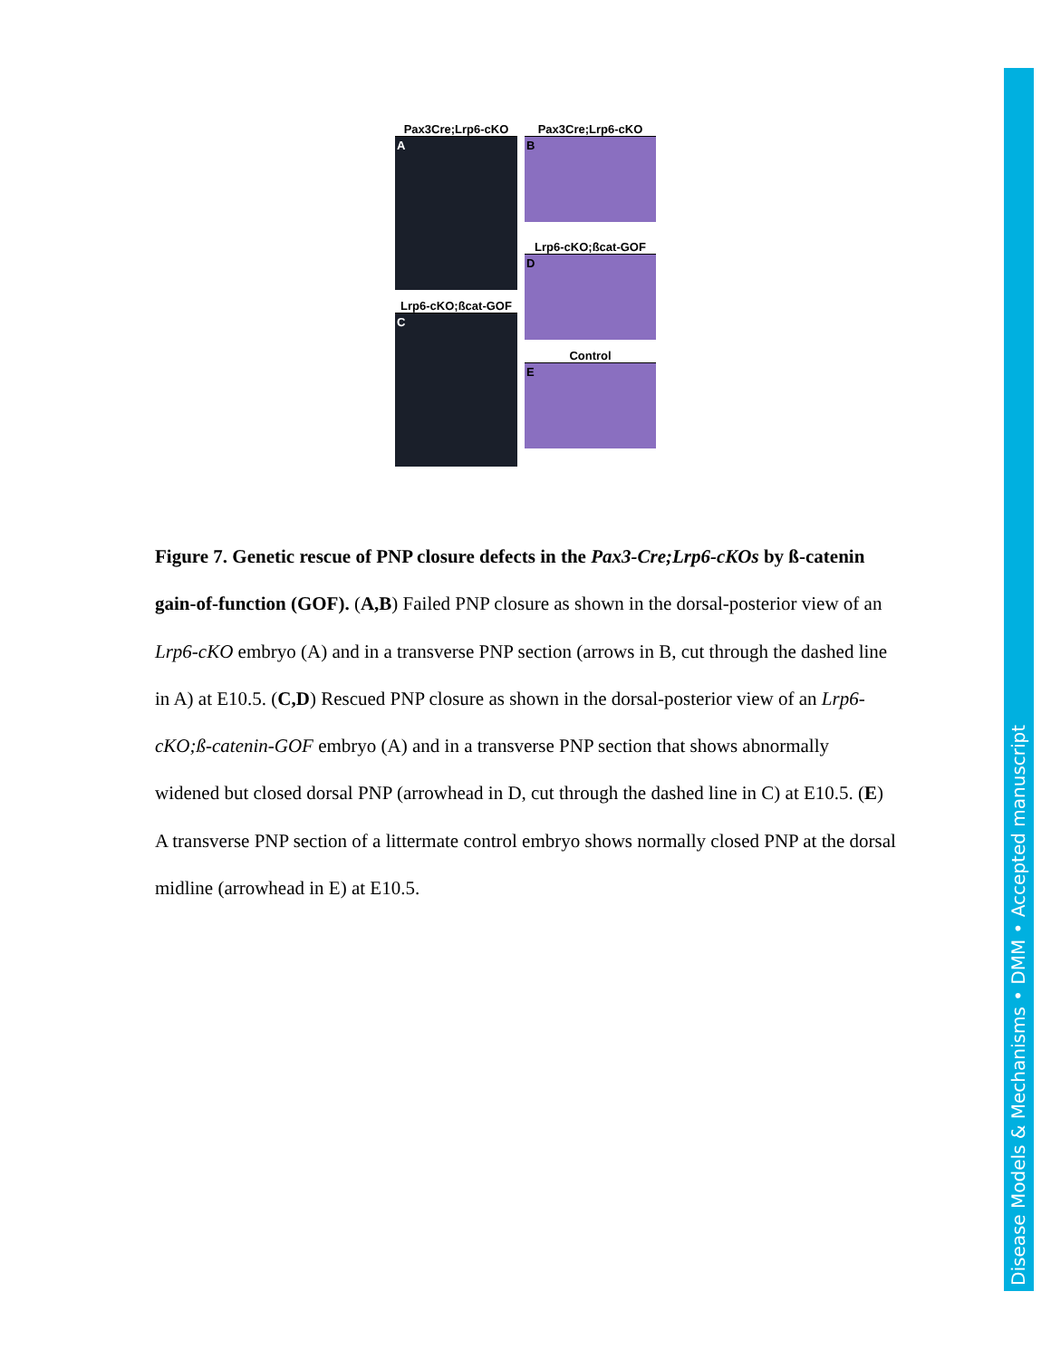Pax3Cre;Lrp6-cKO
A
Lrp6-cKO;ßcat-GOF
C
Pax3Cre;Lrp6-cKO
B
Lrp6-cKO;ßcat-GOF
D
Control
E
Figure 7. Genetic rescue of PNP closure defects in the Pax3-Cre;Lrp6-cKOs by ß-catenin gain-of-function (GOF). (A,B) Failed PNP closure as shown in the dorsal-posterior view of an Lrp6-cKO embryo (A) and in a transverse PNP section (arrows in B, cut through the dashed line in A) at E10.5. (C,D) Rescued PNP closure as shown in the dorsal-posterior view of an Lrp6-cKO;ß-catenin-GOF embryo (A) and in a transverse PNP section that shows abnormally widened but closed dorsal PNP (arrowhead in D, cut through the dashed line in C) at E10.5. (E) A transverse PNP section of a littermate control embryo shows normally closed PNP at the dorsal midline (arrowhead in E) at E10.5.
Disease Models & Mechanisms • DMM • Accepted manuscript